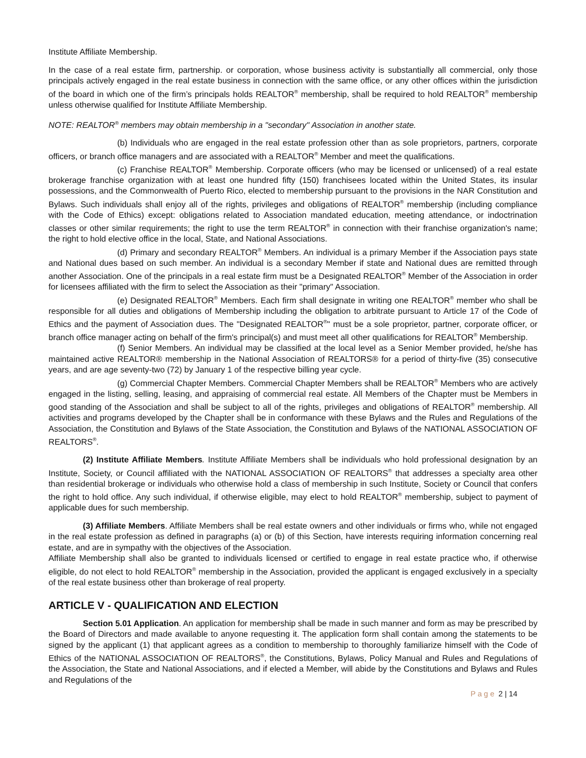Institute Affiliate Membership.
In the case of a real estate firm, partnership. or corporation, whose business activity is substantially all commercial, only those principals actively engaged in the real estate business in connection with the same office, or any other offices within the jurisdiction of the board in which one of the firm’s principals holds REALTOR<sup>®</sup> membership, shall be required to hold REALTOR<sup>®</sup> membership unless otherwise qualified for Institute Affiliate Membership.
NOTE: REALTOR<sup>®</sup> members may obtain membership in a "secondary" Association in another state.
(b) Individuals who are engaged in the real estate profession other than as sole proprietors, partners, corporate officers, or branch office managers and are associated with a REALTOR<sup>®</sup> Member and meet the qualifications.
(c) Franchise REALTOR<sup>®</sup> Membership. Corporate officers (who may be licensed or unlicensed) of a real estate brokerage franchise organization with at least one hundred fifty (150) franchisees located within the United States, its insular possessions, and the Commonwealth of Puerto Rico, elected to membership pursuant to the provisions in the NAR Constitution and Bylaws. Such individuals shall enjoy all of the rights, privileges and obligations of REALTOR<sup>®</sup> membership (including compliance with the Code of Ethics) except: obligations related to Association mandated education, meeting attendance, or indoctrination classes or other similar requirements; the right to use the term REALTOR<sup>®</sup> in connection with their franchise organization's name; the right to hold elective office in the local, State, and National Associations.
(d) Primary and secondary REALTOR<sup>®</sup> Members. An individual is a primary Member if the Association pays state and National dues based on such member. An individual is a secondary Member if state and National dues are remitted through another Association. One of the principals in a real estate firm must be a Designated REALTOR<sup>®</sup> Member of the Association in order for licensees affiliated with the firm to select the Association as their "primary" Association.
(e) Designated REALTOR<sup>®</sup> Members. Each firm shall designate in writing one REALTOR<sup>®</sup> member who shall be responsible for all duties and obligations of Membership including the obligation to arbitrate pursuant to Article 17 of the Code of Ethics and the payment of Association dues. The "Designated REALTOR<sup>®</sup>" must be a sole proprietor, partner, corporate officer, or branch office manager acting on behalf of the firm's principal(s) and must meet all other qualifications for REALTOR<sup>®</sup> Membership.
(f) Senior Members. An individual may be classified at the local level as a Senior Member provided, he/she has maintained active REALTOR® membership in the National Association of REALTORS® for a period of thirty-five (35) consecutive years, and are age seventy-two (72) by January 1 of the respective billing year cycle.
(g) Commercial Chapter Members. Commercial Chapter Members shall be REALTOR<sup>®</sup> Members who are actively engaged in the listing, selling, leasing, and appraising of commercial real estate. All Members of the Chapter must be Members in good standing of the Association and shall be subject to all of the rights, privileges and obligations of REALTOR<sup>®</sup> membership. All activities and programs developed by the Chapter shall be in conformance with these Bylaws and the Rules and Regulations of the Association, the Constitution and Bylaws of the State Association, the Constitution and Bylaws of the NATIONAL ASSOCIATION OF REALTORS<sup>®</sup>.
(2) Institute Affiliate Members. Institute Affiliate Members shall be individuals who hold professional designation by an Institute, Society, or Council affiliated with the NATIONAL ASSOCIATION OF REALTORS<sup>®</sup> that addresses a specialty area other than residential brokerage or individuals who otherwise hold a class of membership in such Institute, Society or Council that confers the right to hold office. Any such individual, if otherwise eligible, may elect to hold REALTOR<sup>®</sup> membership, subject to payment of applicable dues for such membership.
(3) Affiliate Members. Affiliate Members shall be real estate owners and other individuals or firms who, while not engaged in the real estate profession as defined in paragraphs (a) or (b) of this Section, have interests requiring information concerning real estate, and are in sympathy with the objectives of the Association.
Affiliate Membership shall also be granted to individuals licensed or certified to engage in real estate practice who, if otherwise eligible, do not elect to hold REALTOR<sup>®</sup> membership in the Association, provided the applicant is engaged exclusively in a specialty of the real estate business other than brokerage of real property.
ARTICLE V - QUALIFICATION AND ELECTION
Section 5.01 Application. An application for membership shall be made in such manner and form as may be prescribed by the Board of Directors and made available to anyone requesting it. The application form shall contain among the statements to be signed by the applicant (1) that applicant agrees as a condition to membership to thoroughly familiarize himself with the Code of Ethics of the NATIONAL ASSOCIATION OF REALTORS<sup>®</sup>, the Constitutions, Bylaws, Policy Manual and Rules and Regulations of the Association, the State and National Associations, and if elected a Member, will abide by the Constitutions and Bylaws and Rules and Regulations of the
Page 2 | 14